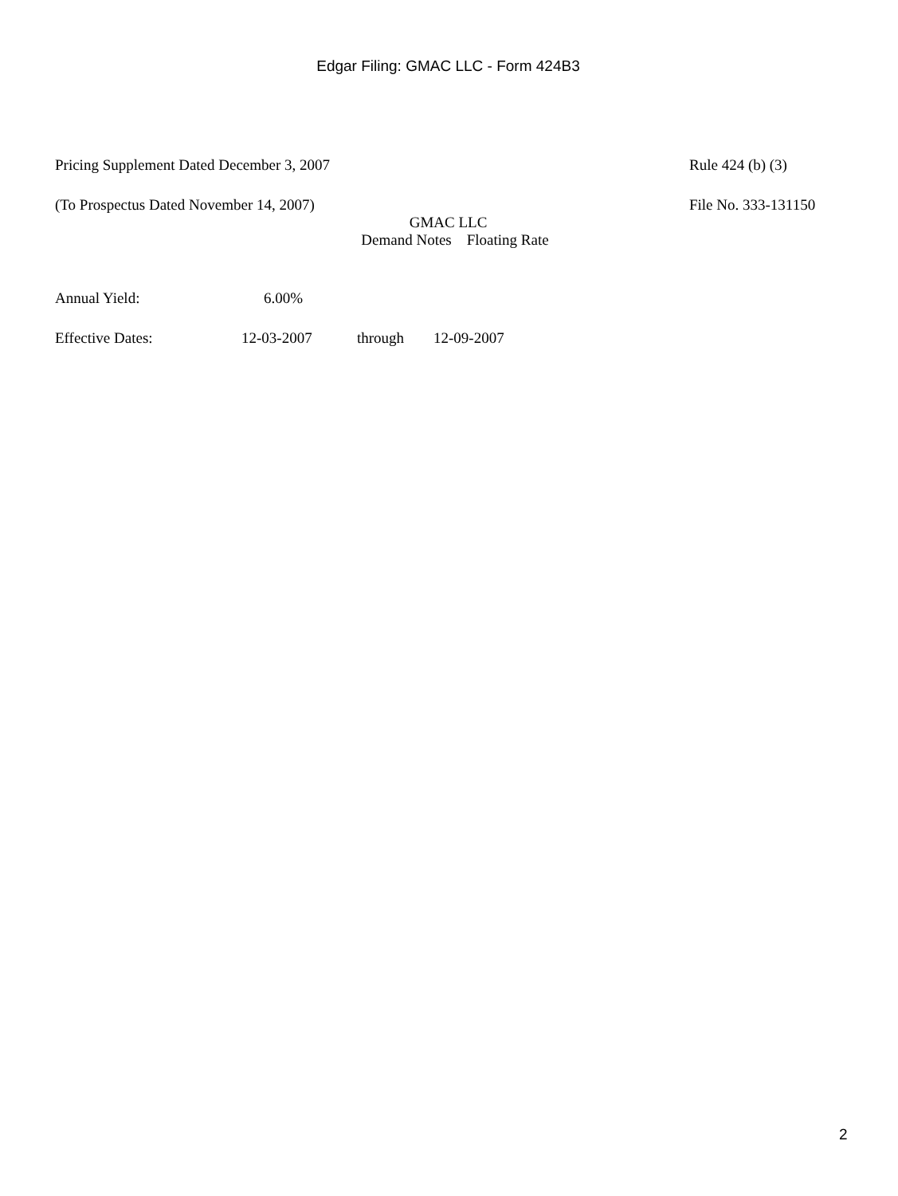Edgar Filing: GMAC LLC - Form 424B3
Pricing Supplement Dated December 3, 2007 Rule 424 (b) (3)
(To Prospectus Dated November 14, 2007) File No. 333-131150
GMAC LLC
Demand Notes Floating Rate
Annual Yield: 6.00%
Effective Dates: 12-03-2007 through 12-09-2007
2